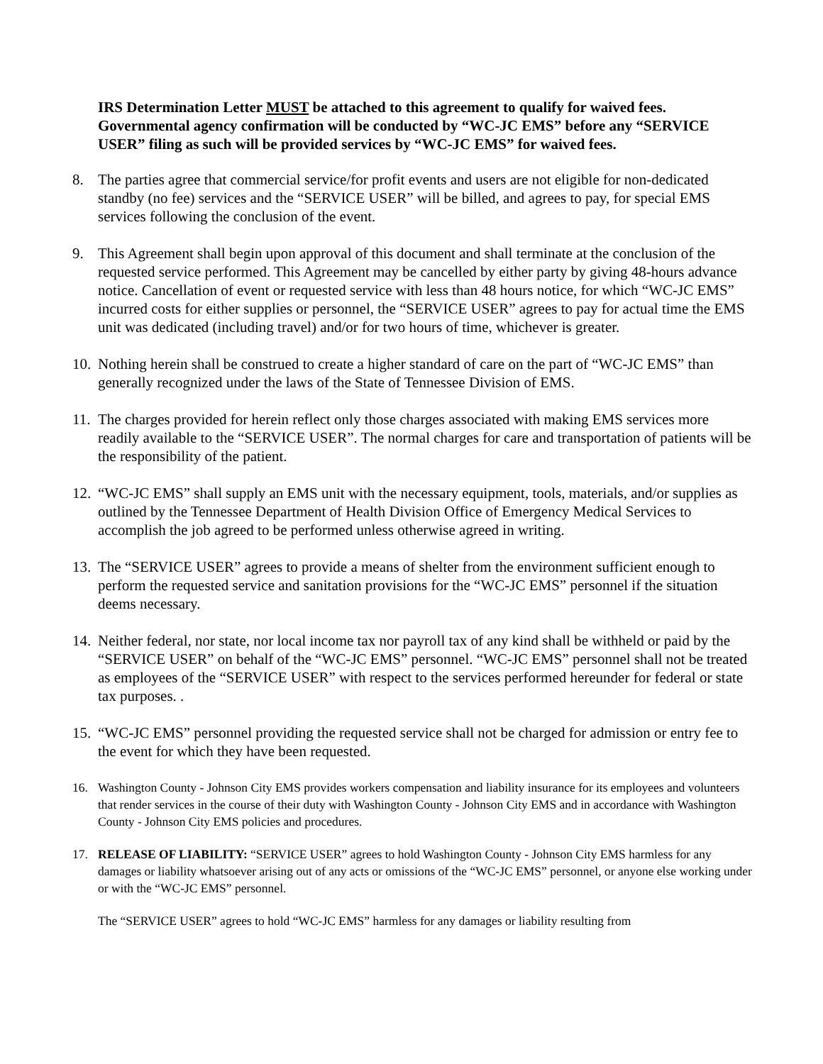IRS Determination Letter MUST be attached to this agreement to qualify for waived fees. Governmental agency confirmation will be conducted by “WC-JC EMS” before any “SERVICE USER” filing as such will be provided services by “WC-JC EMS” for waived fees.
8. The parties agree that commercial service/for profit events and users are not eligible for non-dedicated standby (no fee) services and the “SERVICE USER” will be billed, and agrees to pay, for special EMS services following the conclusion of the event.
9. This Agreement shall begin upon approval of this document and shall terminate at the conclusion of the requested service performed. This Agreement may be cancelled by either party by giving 48-hours advance notice. Cancellation of event or requested service with less than 48 hours notice, for which “WC-JC EMS” incurred costs for either supplies or personnel, the “SERVICE USER” agrees to pay for actual time the EMS unit was dedicated (including travel) and/or for two hours of time, whichever is greater.
10. Nothing herein shall be construed to create a higher standard of care on the part of “WC-JC EMS” than generally recognized under the laws of the State of Tennessee Division of EMS.
11. The charges provided for herein reflect only those charges associated with making EMS services more readily available to the “SERVICE USER”. The normal charges for care and transportation of patients will be the responsibility of the patient.
12. “WC-JC EMS” shall supply an EMS unit with the necessary equipment, tools, materials, and/or supplies as outlined by the Tennessee Department of Health Division Office of Emergency Medical Services to accomplish the job agreed to be performed unless otherwise agreed in writing.
13. The “SERVICE USER” agrees to provide a means of shelter from the environment sufficient enough to perform the requested service and sanitation provisions for the “WC-JC EMS” personnel if the situation deems necessary.
14. Neither federal, nor state, nor local income tax nor payroll tax of any kind shall be withheld or paid by the “SERVICE USER” on behalf of the “WC-JC EMS” personnel. “WC-JC EMS” personnel shall not be treated as employees of the “SERVICE USER” with respect to the services performed hereunder for federal or state tax purposes. .
15. “WC-JC EMS” personnel providing the requested service shall not be charged for admission or entry fee to the event for which they have been requested.
16. Washington County - Johnson City EMS provides workers compensation and liability insurance for its employees and volunteers that render services in the course of their duty with Washington County - Johnson City EMS and in accordance with Washington County - Johnson City EMS policies and procedures.
17. RELEASE OF LIABILITY: “SERVICE USER” agrees to hold Washington County - Johnson City EMS harmless for any damages or liability whatsoever arising out of any acts or omissions of the “WC-JC EMS” personnel, or anyone else working under or with the “WC-JC EMS” personnel.
The “SERVICE USER” agrees to hold “WC-JC EMS” harmless for any damages or liability resulting from